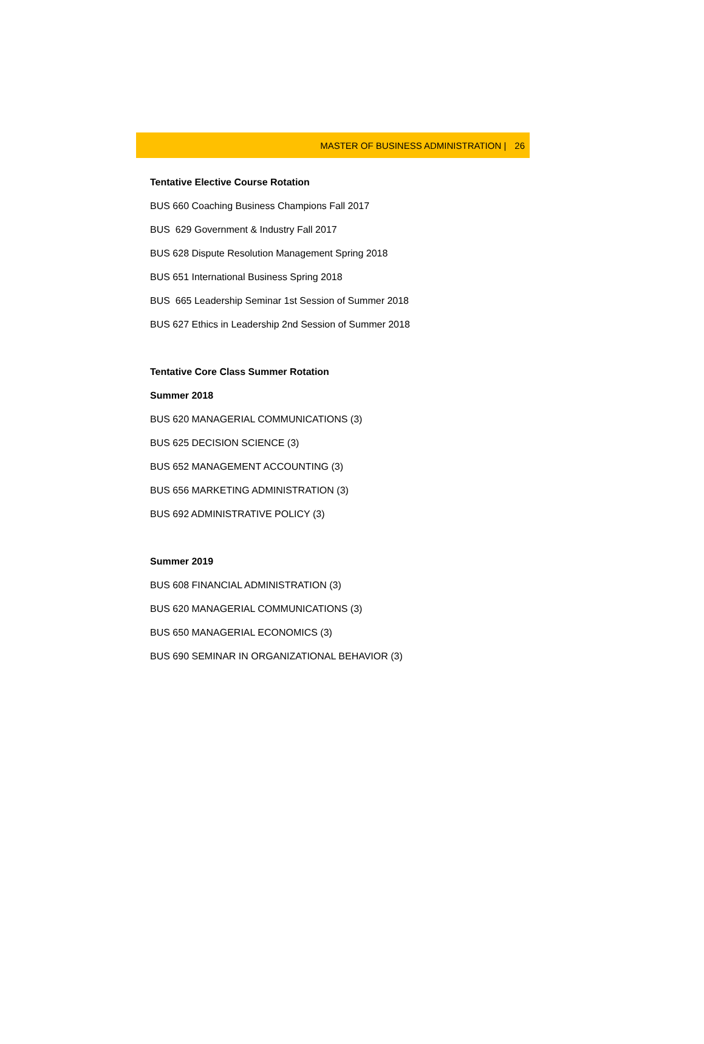MASTER OF BUSINESS ADMINISTRATION | 26
Tentative Elective Course Rotation
BUS 660 Coaching Business Champions Fall 2017
BUS 629 Government & Industry Fall 2017
BUS 628 Dispute Resolution Management Spring 2018
BUS 651 International Business Spring 2018
BUS 665 Leadership Seminar 1st Session of Summer 2018
BUS 627 Ethics in Leadership 2nd Session of Summer 2018
Tentative Core Class Summer Rotation
Summer 2018
BUS 620 MANAGERIAL COMMUNICATIONS (3)
BUS 625 DECISION SCIENCE (3)
BUS 652 MANAGEMENT ACCOUNTING (3)
BUS 656 MARKETING ADMINISTRATION (3)
BUS 692 ADMINISTRATIVE POLICY (3)
Summer 2019
BUS 608 FINANCIAL ADMINISTRATION (3)
BUS 620 MANAGERIAL COMMUNICATIONS (3)
BUS 650 MANAGERIAL ECONOMICS (3)
BUS 690 SEMINAR IN ORGANIZATIONAL BEHAVIOR (3)